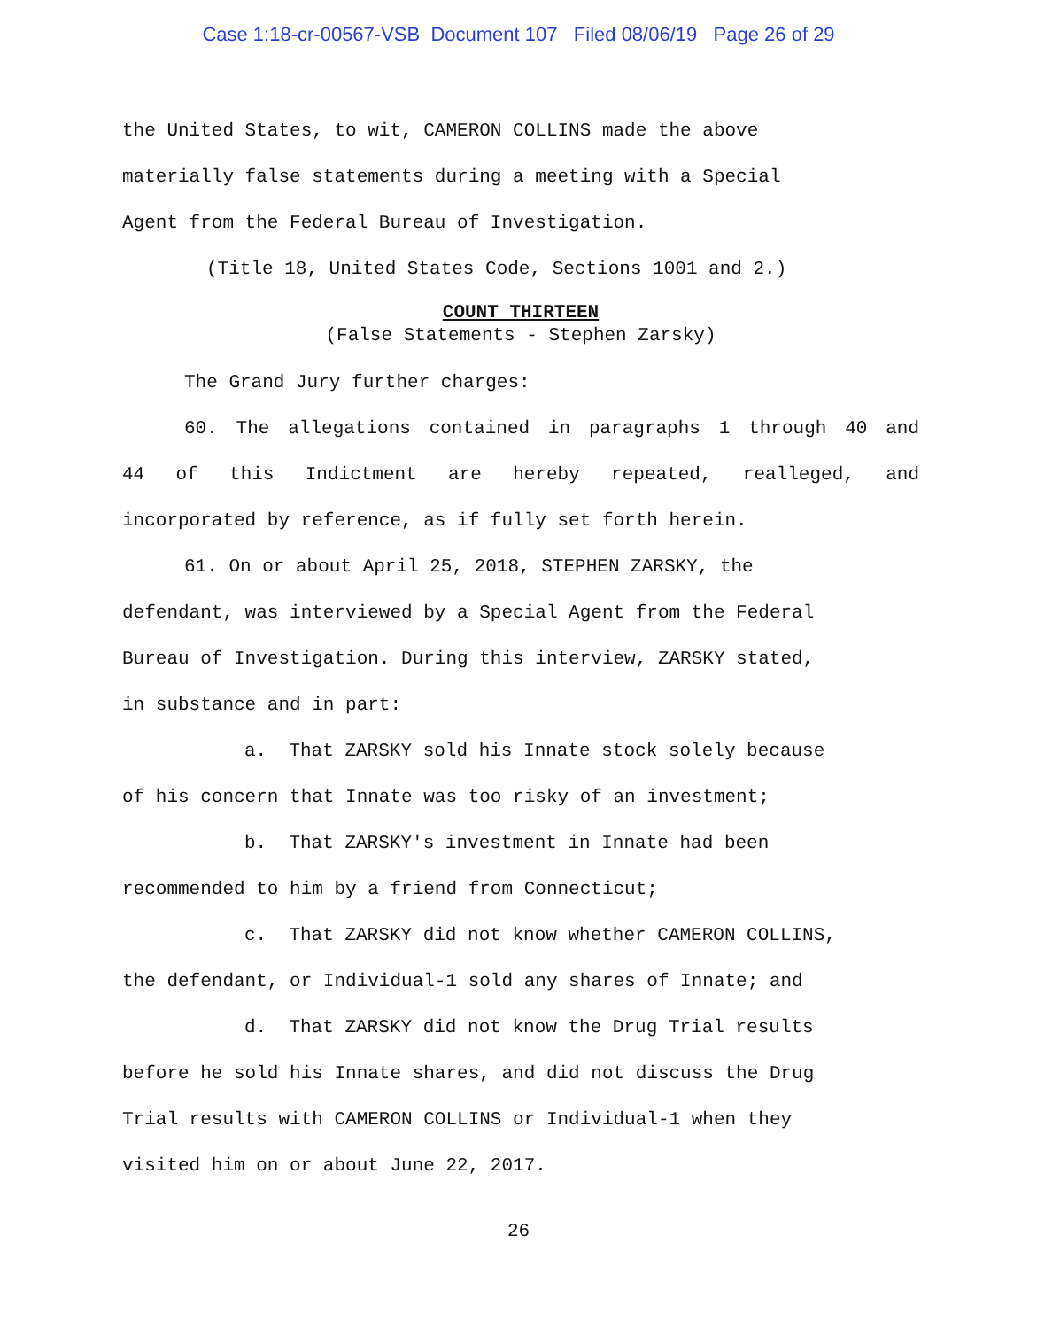Case 1:18-cr-00567-VSB Document 107 Filed 08/06/19 Page 26 of 29
the United States, to wit, CAMERON COLLINS made the above
materially false statements during a meeting with a Special
Agent from the Federal Bureau of Investigation.
(Title 18, United States Code, Sections 1001 and 2.)
COUNT THIRTEEN
(False Statements - Stephen Zarsky)
The Grand Jury further charges:
60. The allegations contained in paragraphs 1 through 40 and
44 of this Indictment are hereby repeated, realleged, and
incorporated by reference, as if fully set forth herein.
61. On or about April 25, 2018, STEPHEN ZARSKY, the
defendant, was interviewed by a Special Agent from the Federal
Bureau of Investigation. During this interview, ZARSKY stated,
in substance and in part:
a. That ZARSKY sold his Innate stock solely because
of his concern that Innate was too risky of an investment;
b. That ZARSKY's investment in Innate had been
recommended to him by a friend from Connecticut;
c. That ZARSKY did not know whether CAMERON COLLINS,
the defendant, or Individual-1 sold any shares of Innate; and
d. That ZARSKY did not know the Drug Trial results
before he sold his Innate shares, and did not discuss the Drug
Trial results with CAMERON COLLINS or Individual-1 when they
visited him on or about June 22, 2017.
26